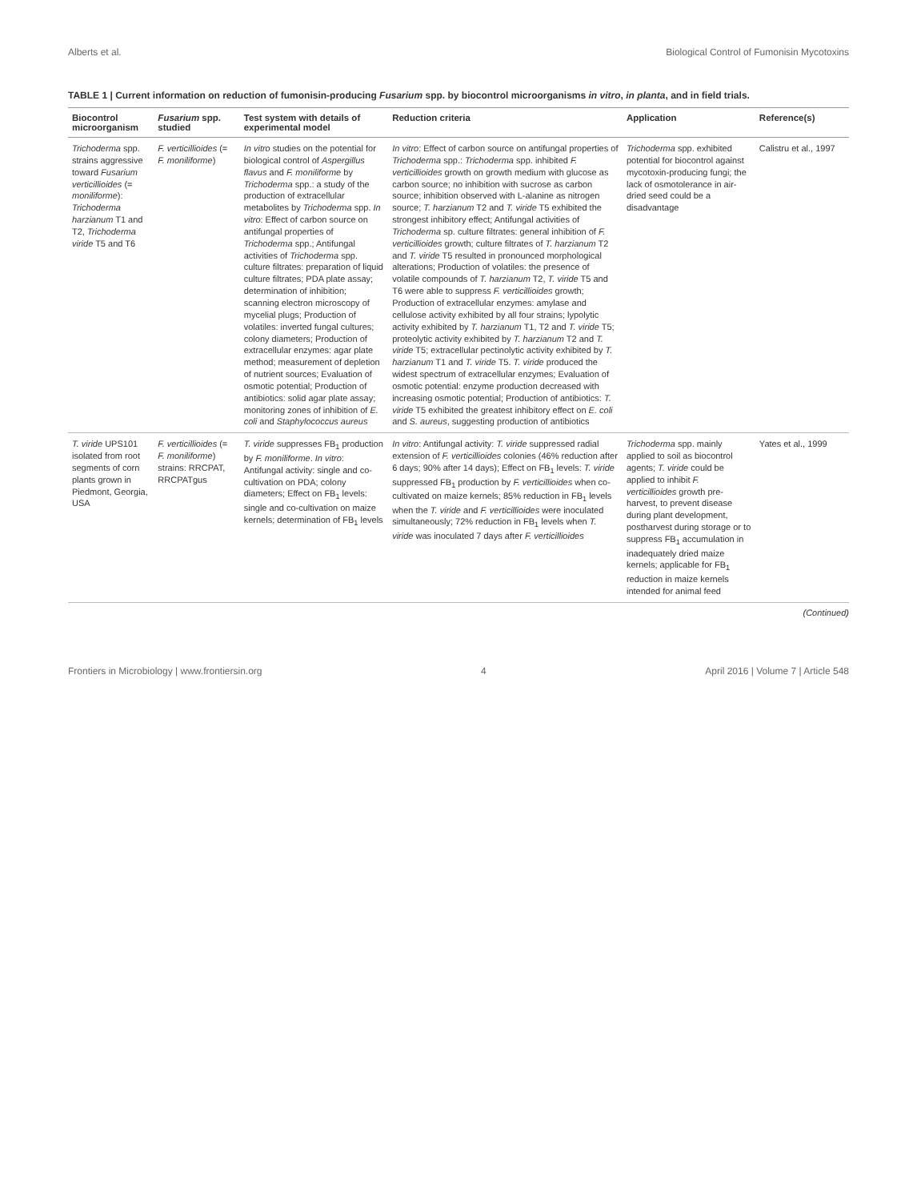Alberts et al. Biological Control of Fumonisin Mycotoxins
TABLE 1 | Current information on reduction of fumonisin-producing Fusarium spp. by biocontrol microorganisms in vitro, in planta, and in field trials.
| Biocontrol microorganism | Fusarium spp. studied | Test system with details of experimental model | Reduction criteria | Application | Reference(s) |
| --- | --- | --- | --- | --- | --- |
| Trichoderma spp. strains aggressive toward Fusarium verticillioides (= moniliforme ): Trichoderma harzianum T1 and T2, Trichoderma viride T5 and T6 | F. verticillioides (= F. moniliforme ) | In vitro studies on the potential for biological control of Aspergillus flavus and F. moniliforme by Trichoderma spp.: a study of the production of extracellular metabolites by Trichoderma spp. In vitro : Effect of carbon source on antifungal properties of Trichoderma spp.; Antifungal activities of Trichoderma spp. culture filtrates: preparation of liquid culture filtrates; PDA plate assay; determination of inhibition; scanning electron microscopy of mycelial plugs; Production of volatiles: inverted fungal cultures; colony diameters; Production of extracellular enzymes: agar plate method; measurement of depletion of nutrient sources; Evaluation of osmotic potential; Production of antibiotics: solid agar plate assay; monitoring zones of inhibition of E. coli and Staphylococcus aureus | In vitro : Effect of carbon source on antifungal properties of Trichoderma spp.: Trichoderma spp. inhibited F. verticillioides growth on growth medium with glucose as carbon source; no inhibition with sucrose as carbon source; inhibition observed with L-alanine as nitrogen source; T. harzianum T2 and T. viride T5 exhibited the strongest inhibitory effect; Antifungal activities of Trichoderma sp. culture filtrates: general inhibition of F. verticillioides growth; culture filtrates of T. harzianum T2 and T. viride T5 resulted in pronounced morphological alterations; Production of volatiles: the presence of volatile compounds of T. harzianum T2, T. viride T5 and T6 were able to suppress F. verticillioides growth; Production of extracellular enzymes: amylase and cellulose activity exhibited by all four strains; lypolytic activity exhibited by T. harzianum T1, T2 and T. viride T5; proteolytic activity exhibited by T. harzianum T2 and T. viride T5; extracellular pectinolytic activity exhibited by T. harzianum T1 and T. viride T5. T. viride produced the widest spectrum of extracellular enzymes; Evaluation of osmotic potential: enzyme production decreased with increasing osmotic potential; Production of antibiotics: T. viride T5 exhibited the greatest inhibitory effect on E. coli and S. aureus , suggesting production of antibiotics | Trichoderma spp. exhibited potential for biocontrol against mycotoxin-producing fungi; the lack of osmotolerance in air-dried seed could be a disadvantage | Calistru et al., 1997 |
| T. viride UPS101 isolated from root segments of corn plants grown in Piedmont, Georgia, USA | F. verticillioides (= F. moniliforme ) strains: RRCPAT, RRCPATgus | T. viride suppresses FB<sub>1</sub> production by F. moniliforme . In vitro : Antifungal activity: single and co-cultivation on PDA; colony diameters; Effect on FB<sub>1</sub> levels: single and co-cultivation on maize kernels; determination of FB<sub>1</sub> levels | In vitro : Antifungal activity: T. viride suppressed radial extension of F. verticillioides colonies (46% reduction after 6 days; 90% after 14 days); Effect on FB<sub>1</sub> levels: T. viride suppressed FB<sub>1</sub> production by F. verticillioides when co-cultivated on maize kernels; 85% reduction in FB<sub>1</sub> levels when the T. viride and F. verticillioides were inoculated simultaneously; 72% reduction in FB<sub>1</sub> levels when T. viride was inoculated 7 days after F. verticillioides | Trichoderma spp. mainly applied to soil as biocontrol agents; T. viride could be applied to inhibit F. verticillioides growth pre-harvest, to prevent disease during plant development, postharvest during storage or to suppress FB<sub>1</sub> accumulation in inadequately dried maize kernels; applicable for FB<sub>1</sub> reduction in maize kernels intended for animal feed | Yates et al., 1999 |
(Continued)
Frontiers in Microbiology | www.frontiersin.org 4 April 2016 | Volume 7 | Article 548